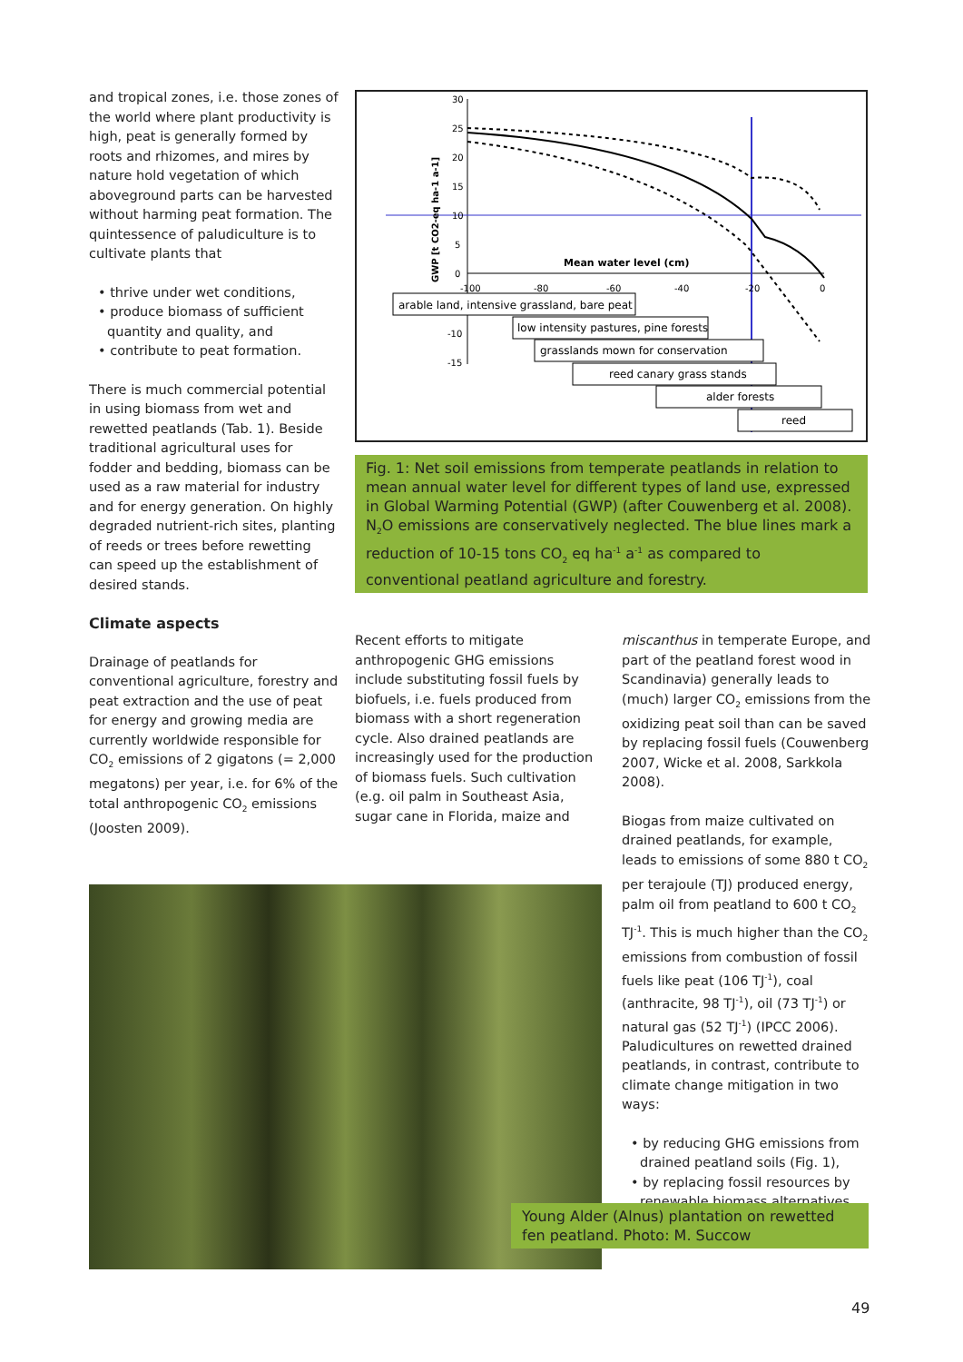and tropical zones, i.e. those zones of the world where plant productivity is high, peat is generally formed by roots and rhizomes, and mires by nature hold vegetation of which aboveground parts can be harvested without harming peat formation. The quintessence of paludiculture is to cultivate plants that
• thrive under wet conditions,
• produce biomass of sufficient quantity and quality, and
• contribute to peat formation.
There is much commercial potential in using biomass from wet and rewetted peatlands (Tab. 1). Beside traditional agricultural uses for fodder and bedding, biomass can be used as a raw material for industry and for energy generation. On highly degraded nutrient-rich sites, planting of reeds or trees before rewetting can speed up the establishment of desired stands.
Climate aspects
Drainage of peatlands for conventional agriculture, forestry and peat extraction and the use of peat for energy and growing media are currently worldwide responsible for CO<sub>2</sub> emissions of 2 gigatons (= 2,000 megatons) per year, i.e. for 6% of the total anthropogenic CO<sub>2</sub> emissions (Joosten 2009).
30
25
20
15
10
5
0
-10
-15
-100
-80
-60
-40
-20
0
Mean water level (cm)
GWP [t CO2-eq ha-1 a-1]
arable land, intensive grassland, bare peat
low intensity pastures, pine forests
grasslands mown for conservation
reed canary grass stands
alder forests
reed
Fig. 1: Net soil emissions from temperate peatlands in relation to mean annual water level for different types of land use, expressed in Global Warming Potential (GWP) (after Couwenberg et al. 2008). N<sub>2</sub>O emissions are conservatively neglected. The blue lines mark a reduction of 10-15 tons CO<sub>2</sub> eq ha<sup>-1</sup> a<sup>-1</sup> as compared to conventional peatland agriculture and forestry.
Recent efforts to mitigate anthropogenic GHG emissions include substituting fossil fuels by biofuels, i.e. fuels produced from biomass with a short regeneration cycle. Also drained peatlands are increasingly used for the production of biomass fuels. Such cultivation (e.g. oil palm in Southeast Asia, sugar cane in Florida, maize and
miscanthus in temperate Europe, and part of the peatland forest wood in Scandinavia) generally leads to (much) larger CO<sub>2</sub> emissions from the oxidizing peat soil than can be saved by replacing fossil fuels (Couwenberg 2007, Wicke et al. 2008, Sarkkola 2008).
Biogas from maize cultivated on drained peatlands, for example, leads to emissions of some 880 t CO<sub>2</sub> per terajoule (TJ) produced energy, palm oil from peatland to 600 t CO<sub>2</sub> TJ<sup>-1</sup>. This is much higher than the CO<sub>2</sub> emissions from combustion of fossil fuels like peat (106 TJ<sup>-1</sup>), coal (anthracite, 98 TJ<sup>-1</sup>), oil (73 TJ<sup>-1</sup>) or natural gas (52 TJ<sup>-1</sup>) (IPCC 2006). Paludicultures on rewetted drained peatlands, in contrast, contribute to climate change mitigation in two ways:
• by reducing GHG emissions from drained peatland soils (Fig. 1),
• by replacing fossil resources by renewable biomass alternatives.
Young Alder (Alnus) plantation on rewetted fen peatland. Photo: M. Succow
49